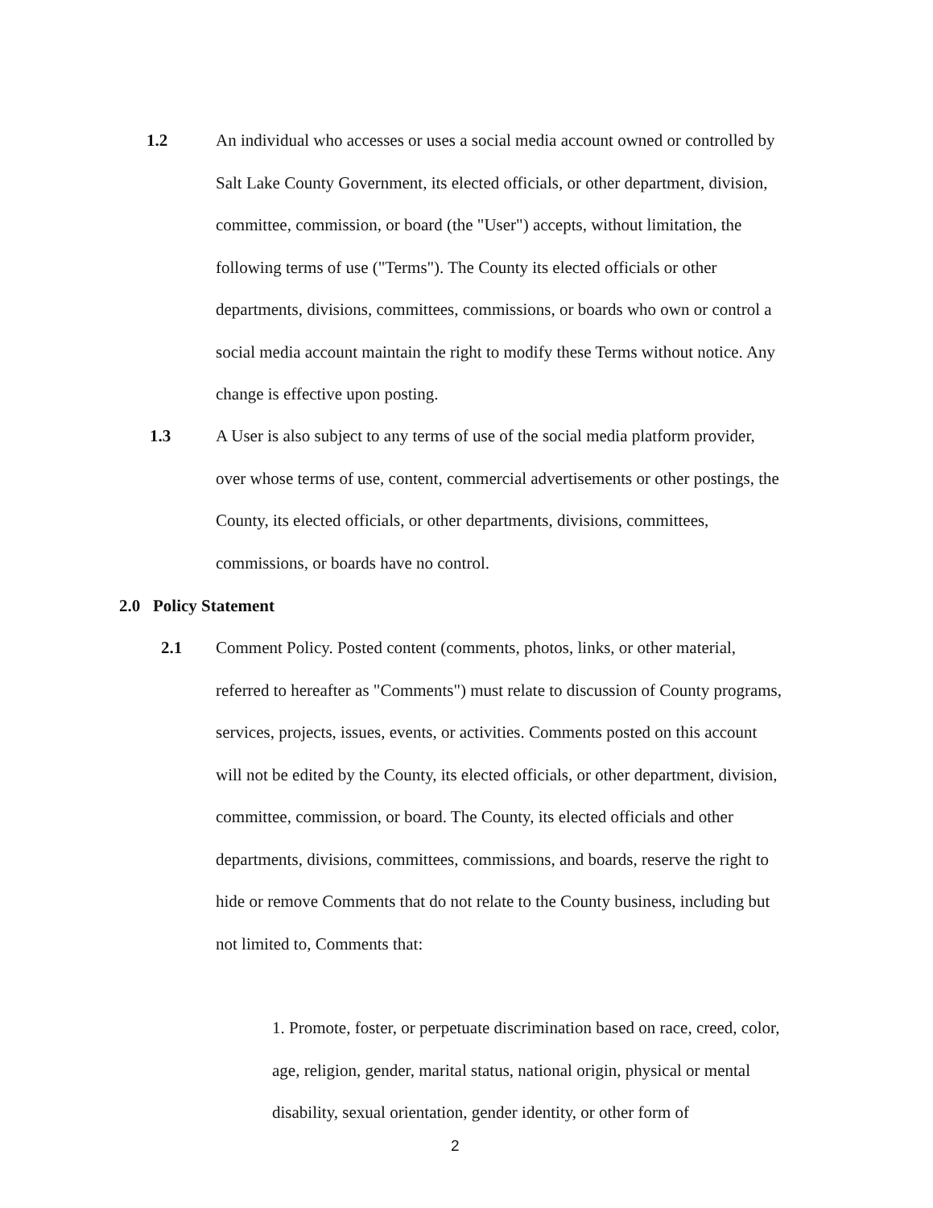1.2
An individual who accesses or uses a social media account owned or controlled by Salt Lake County Government, its elected officials, or other department, division, committee, commission, or board (the "User") accepts, without limitation, the following terms of use ("Terms"). The County its elected officials or other departments, divisions, committees, commissions, or boards who own or control a social media account maintain the right to modify these Terms without notice. Any change is effective upon posting.
1.3
A User is also subject to any terms of use of the social media platform provider, over whose terms of use, content, commercial advertisements or other postings, the County, its elected officials, or other departments, divisions, committees, commissions, or boards have no control.
2.0 Policy Statement
2.1
Comment Policy. Posted content (comments, photos, links, or other material, referred to hereafter as "Comments") must relate to discussion of County programs, services, projects, issues, events, or activities. Comments posted on this account will not be edited by the County, its elected officials, or other department, division, committee, commission, or board. The County, its elected officials and other departments, divisions, committees, commissions, and boards, reserve the right to hide or remove Comments that do not relate to the County business, including but not limited to, Comments that:
1. Promote, foster, or perpetuate discrimination based on race, creed, color, age, religion, gender, marital status, national origin, physical or mental disability, sexual orientation, gender identity, or other form of
2